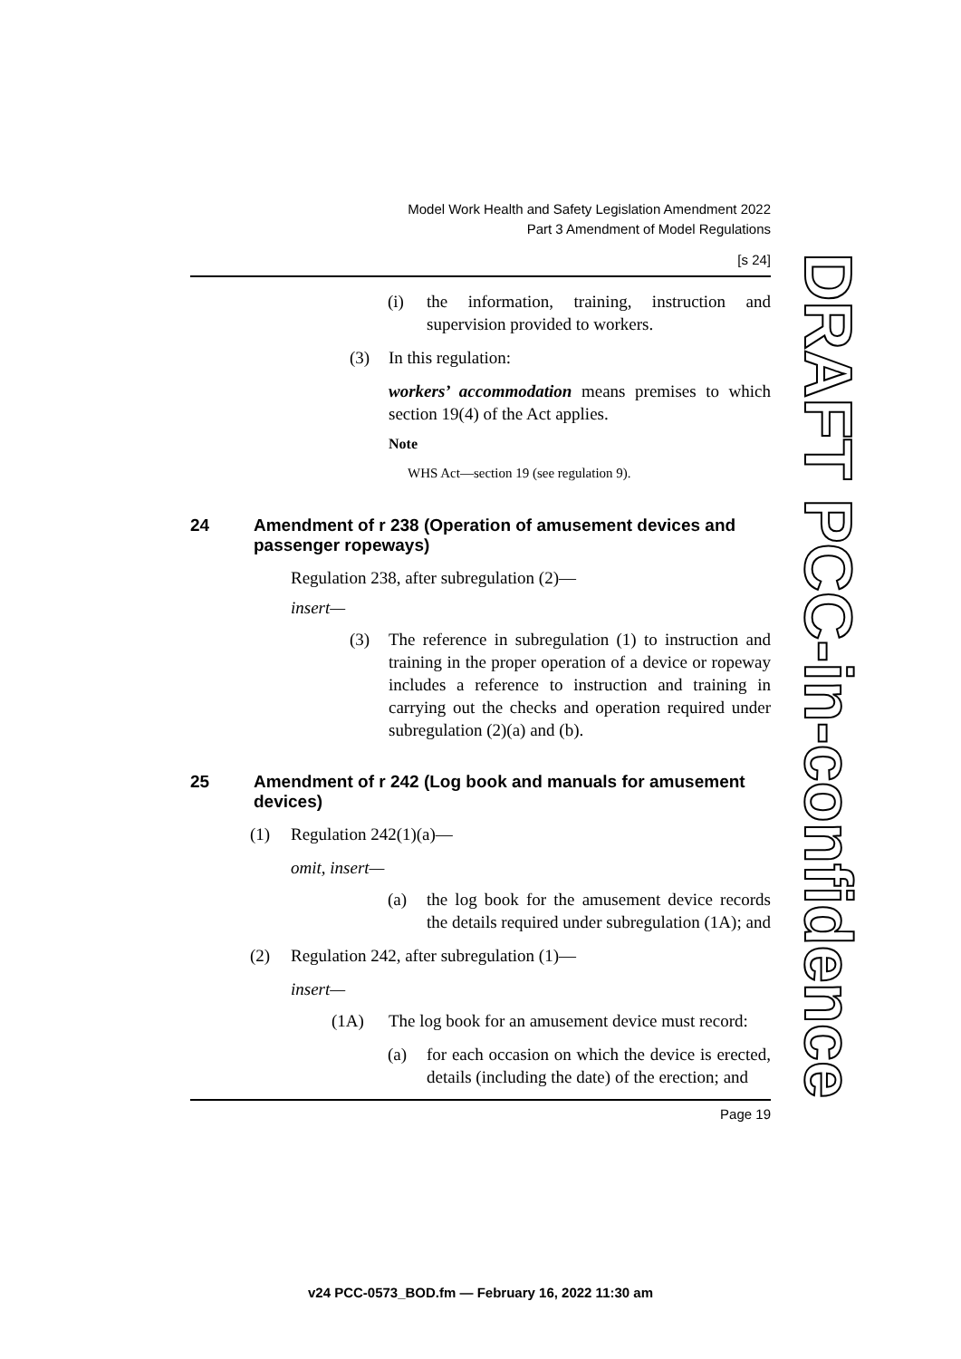Model Work Health and Safety Legislation Amendment 2022
Part 3 Amendment of Model Regulations
[s 24]
(i) the information, training, instruction and supervision provided to workers.
(3) In this regulation:
workers’ accommodation means premises to which section 19(4) of the Act applies.
Note
WHS Act—section 19 (see regulation 9).
24 Amendment of r 238 (Operation of amusement devices and passenger ropeways)
Regulation 238, after subregulation (2)—
insert—
(3) The reference in subregulation (1) to instruction and training in the proper operation of a device or ropeway includes a reference to instruction and training in carrying out the checks and operation required under subregulation (2)(a) and (b).
25 Amendment of r 242 (Log book and manuals for amusement devices)
(1) Regulation 242(1)(a)—
omit, insert—
(a) the log book for the amusement device records the details required under subregulation (1A); and
(2) Regulation 242, after subregulation (1)—
insert—
(1A) The log book for an amusement device must record:
(a) for each occasion on which the device is erected, details (including the date) of the erection; and
Page 19
DRAFT PCC-in-confidence
v24 PCC-0573_BOD.fm — February 16, 2022 11:30 am